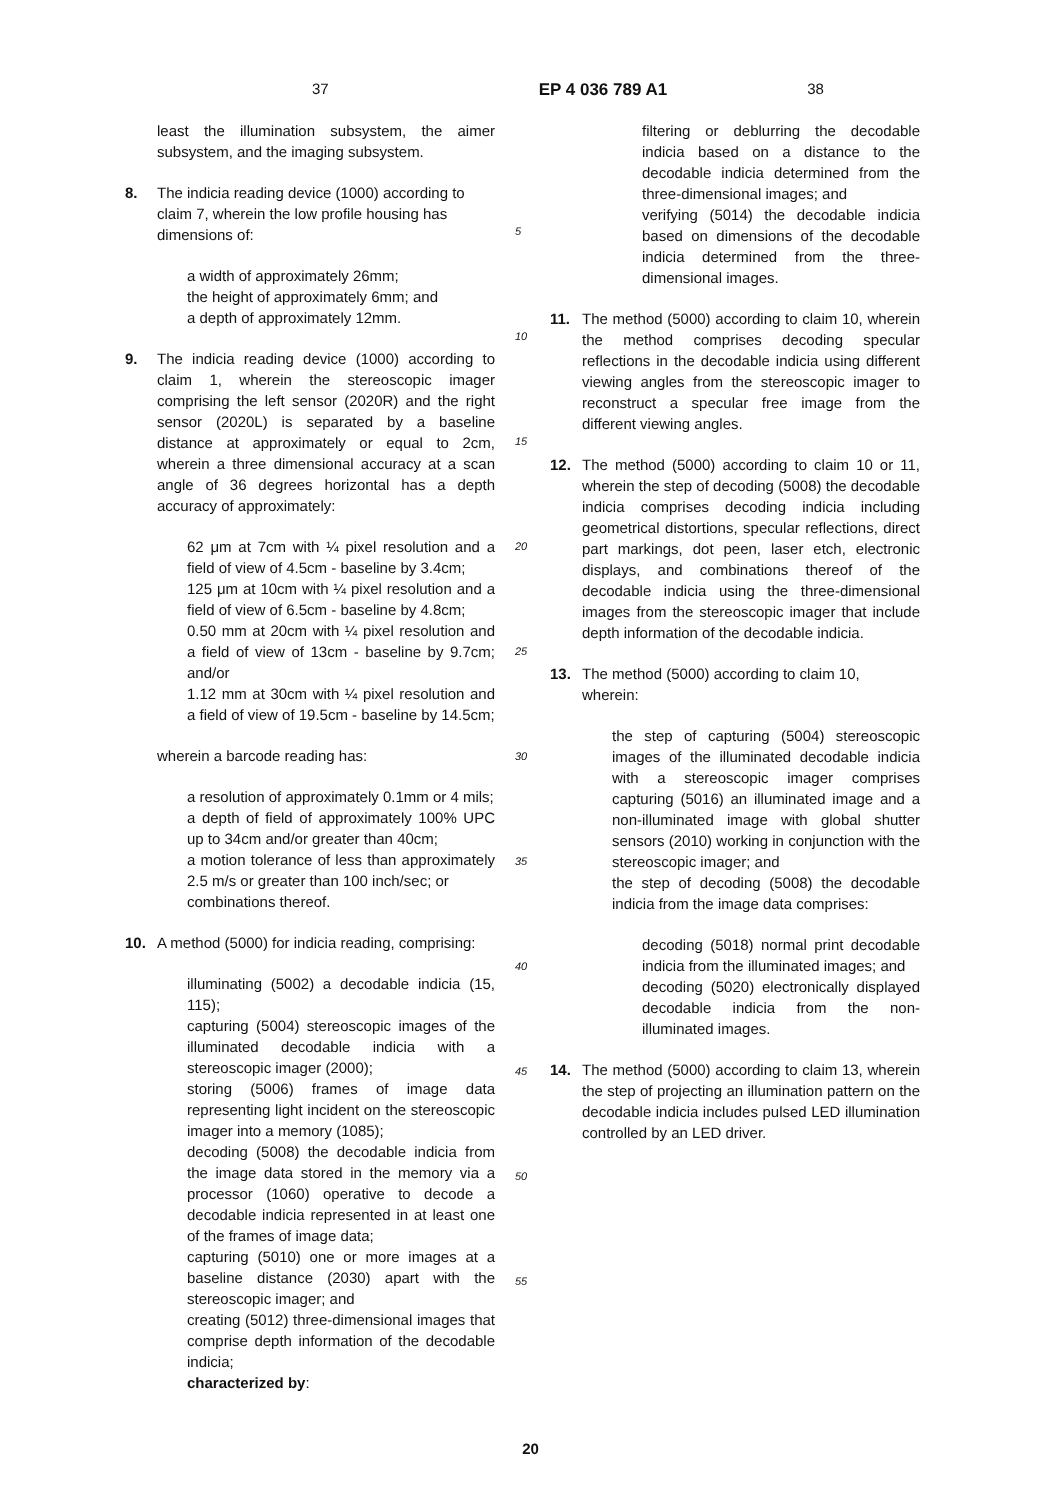37 EP 4 036 789 A1 38
least the illumination subsystem, the aimer subsystem, and the imaging subsystem.
8. The indicia reading device (1000) according to claim 7, wherein the low profile housing has dimensions of:
a width of approximately 26mm;
the height of approximately 6mm; and
a depth of approximately 12mm.
9. The indicia reading device (1000) according to claim 1, wherein the stereoscopic imager comprising the left sensor (2020R) and the right sensor (2020L) is separated by a baseline distance at approximately or equal to 2cm, wherein a three dimensional accuracy at a scan angle of 36 degrees horizontal has a depth accuracy of approximately:
62 μm at 7cm with ¼ pixel resolution and a field of view of 4.5cm - baseline by 3.4cm;
125 μm at 10cm with ¼ pixel resolution and a field of view of 6.5cm - baseline by 4.8cm;
0.50 mm at 20cm with ¼ pixel resolution and a field of view of 13cm - baseline by 9.7cm; and/or
1.12 mm at 30cm with ¼ pixel resolution and a field of view of 19.5cm - baseline by 14.5cm;
wherein a barcode reading has:
a resolution of approximately 0.1mm or 4 mils;
a depth of field of approximately 100% UPC up to 34cm and/or greater than 40cm;
a motion tolerance of less than approximately 2.5 m/s or greater than 100 inch/sec; or
combinations thereof.
10. A method (5000) for indicia reading, comprising:
illuminating (5002) a decodable indicia (15, 115);
capturing (5004) stereoscopic images of the illuminated decodable indicia with a stereoscopic imager (2000);
storing (5006) frames of image data representing light incident on the stereoscopic imager into a memory (1085);
decoding (5008) the decodable indicia from the image data stored in the memory via a processor (1060) operative to decode a decodable indicia represented in at least one of the frames of image data;
capturing (5010) one or more images at a baseline distance (2030) apart with the stereoscopic imager; and
creating (5012) three-dimensional images that comprise depth information of the decodable indicia;
characterized by:
5
10
15
20
25
30
35
40
45
50
55
filtering or deblurring the decodable indicia based on a distance to the decodable indicia determined from the three-dimensional images; and
verifying (5014) the decodable indicia based on dimensions of the decodable indicia determined from the three-dimensional images.
11. The method (5000) according to claim 10, wherein the method comprises decoding specular reflections in the decodable indicia using different viewing angles from the stereoscopic imager to reconstruct a specular free image from the different viewing angles.
12. The method (5000) according to claim 10 or 11, wherein the step of decoding (5008) the decodable indicia comprises decoding indicia including geometrical distortions, specular reflections, direct part markings, dot peen, laser etch, electronic displays, and combinations thereof of the decodable indicia using the three-dimensional images from the stereoscopic imager that include depth information of the decodable indicia.
13. The method (5000) according to claim 10, wherein:
the step of capturing (5004) stereoscopic images of the illuminated decodable indicia with a stereoscopic imager comprises capturing (5016) an illuminated image and a non-illuminated image with global shutter sensors (2010) working in conjunction with the stereoscopic imager; and
the step of decoding (5008) the decodable indicia from the image data comprises:
decoding (5018) normal print decodable indicia from the illuminated images; and
decoding (5020) electronically displayed decodable indicia from the non-illuminated images.
14. The method (5000) according to claim 13, wherein the step of projecting an illumination pattern on the decodable indicia includes pulsed LED illumination controlled by an LED driver.
20